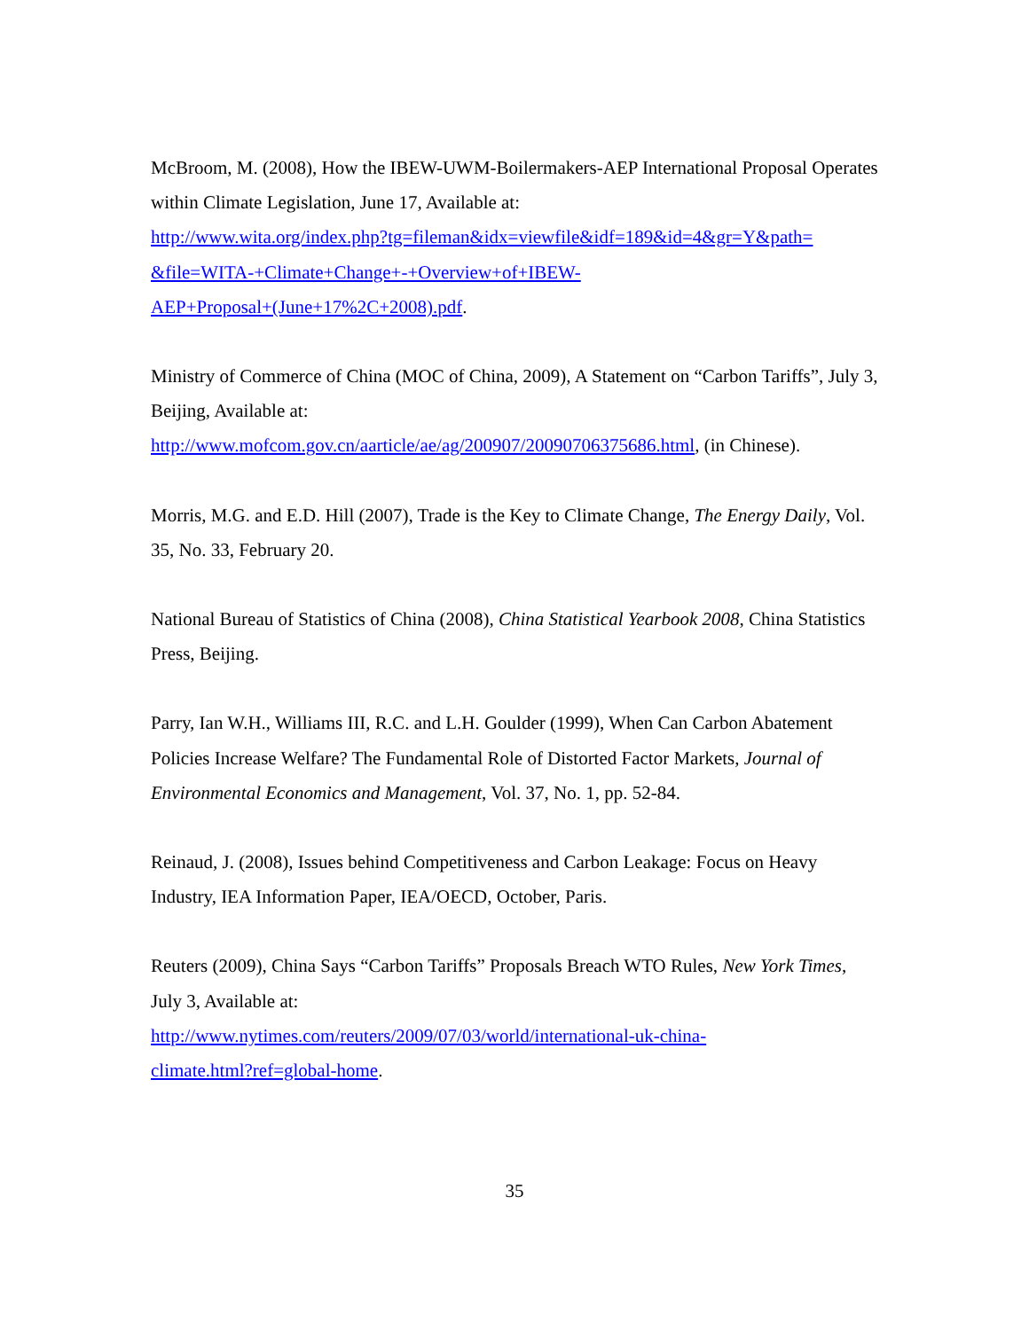McBroom, M. (2008), How the IBEW-UWM-Boilermakers-AEP International Proposal Operates within Climate Legislation, June 17, Available at:
http://www.wita.org/index.php?tg=fileman&idx=viewfile&idf=189&id=4&gr=Y&path=
&file=WITA-+Climate+Change+-+Overview+of+IBEW-
AEP+Proposal+(June+17%2C+2008).pdf.
Ministry of Commerce of China (MOC of China, 2009), A Statement on “Carbon Tariffs”, July 3, Beijing, Available at:
http://www.mofcom.gov.cn/aarticle/ae/ag/200907/20090706375686.html, (in Chinese).
Morris, M.G. and E.D. Hill (2007), Trade is the Key to Climate Change, The Energy Daily, Vol. 35, No. 33, February 20.
National Bureau of Statistics of China (2008), China Statistical Yearbook 2008, China Statistics Press, Beijing.
Parry, Ian W.H., Williams III, R.C. and L.H. Goulder (1999), When Can Carbon Abatement Policies Increase Welfare? The Fundamental Role of Distorted Factor Markets, Journal of Environmental Economics and Management, Vol. 37, No. 1, pp. 52-84.
Reinaud, J. (2008), Issues behind Competitiveness and Carbon Leakage: Focus on Heavy Industry, IEA Information Paper, IEA/OECD, October, Paris.
Reuters (2009), China Says “Carbon Tariffs” Proposals Breach WTO Rules, New York Times, July 3, Available at:
http://www.nytimes.com/reuters/2009/07/03/world/international-uk-china-
climate.html?ref=global-home.
35